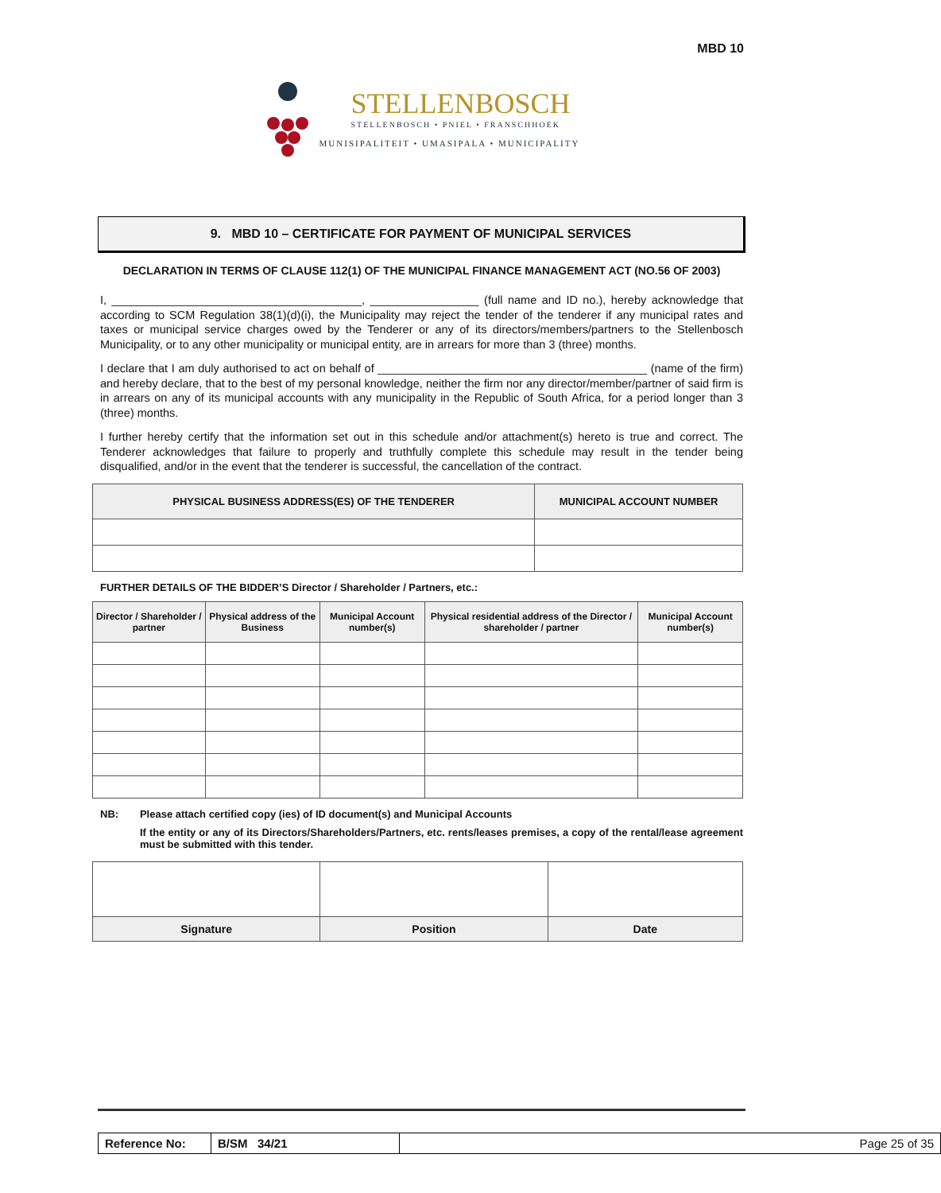MBD 10
STELLENBOSCH
STELLENBOSCH • PNIEL • FRANSCHHOEK
MUNISIPALITEIT • UMASIPALA • MUNICIPALITY
9. MBD 10 – CERTIFICATE FOR PAYMENT OF MUNICIPAL SERVICES
DECLARATION IN TERMS OF CLAUSE 112(1) OF THE MUNICIPAL FINANCE MANAGEMENT ACT (NO.56 OF 2003)
I, _______________________________________, _________________ (full name and ID no.), hereby acknowledge that according to SCM Regulation 38(1)(d)(i), the Municipality may reject the tender of the tenderer if any municipal rates and taxes or municipal service charges owed by the Tenderer or any of its directors/members/partners to the Stellenbosch Municipality, or to any other municipality or municipal entity, are in arrears for more than 3 (three) months.
I declare that I am duly authorised to act on behalf of __________________________________________ (name of the firm) and hereby declare, that to the best of my personal knowledge, neither the firm nor any director/member/partner of said firm is in arrears on any of its municipal accounts with any municipality in the Republic of South Africa, for a period longer than 3 (three) months.
I further hereby certify that the information set out in this schedule and/or attachment(s) hereto is true and correct. The Tenderer acknowledges that failure to properly and truthfully complete this schedule may result in the tender being disqualified, and/or in the event that the tenderer is successful, the cancellation of the contract.
| PHYSICAL BUSINESS ADDRESS(ES) OF THE TENDERER | MUNICIPAL ACCOUNT NUMBER |
| --- | --- |
FURTHER DETAILS OF THE BIDDER’S Director / Shareholder / Partners, etc.:
| Director / Shareholder / partner | Physical address of the Business | Municipal Account number(s) | Physical residential address of the Director / shareholder / partner | Municipal Account number(s) |
| --- | --- | --- | --- | --- |
NB: Please attach certified copy (ies) of ID document(s) and Municipal Accounts
If the entity or any of its Directors/Shareholders/Partners, etc. rents/leases premises, a copy of the rental/lease agreement must be submitted with this tender.
| Signature | Position | Date |
| --- | --- | --- |
| Reference No: | B/SM 34/21 | Page 25 of 35 |